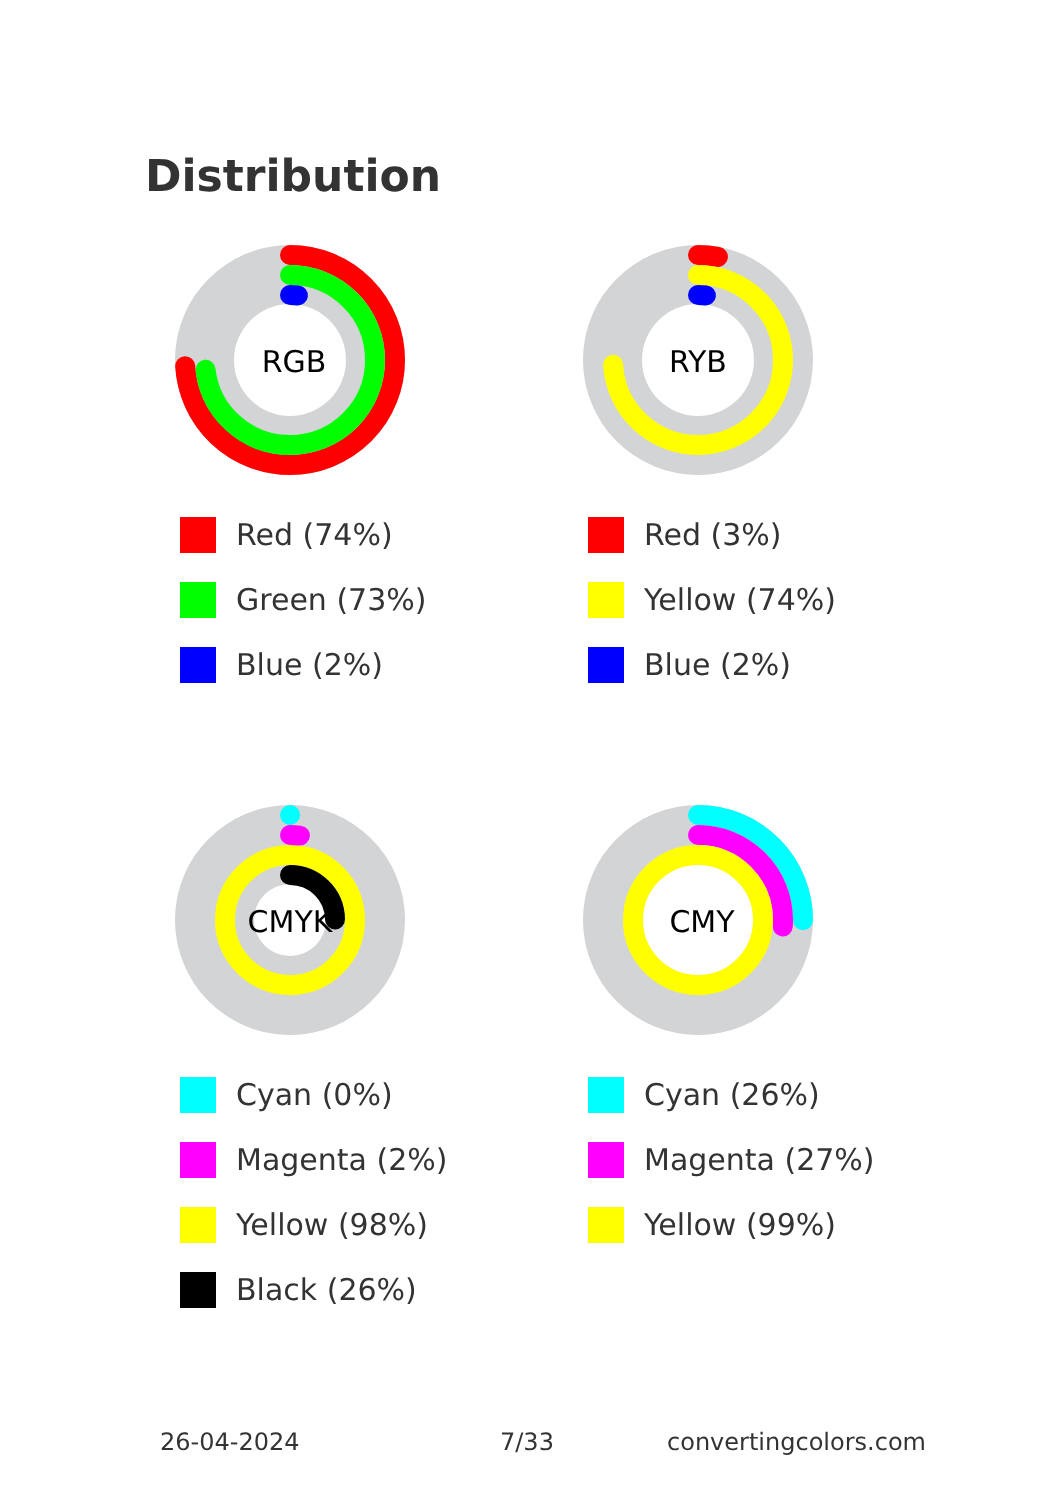Distribution
RGB
Red (74%)
Green (73%)
Blue (2%)
RYB
Red (3%)
Yellow (74%)
Blue (2%)
CMYK
Cyan (0%)
Magenta (2%)
Yellow (98%)
Black (26%)
CMY
Cyan (26%)
Magenta (27%)
Yellow (99%)
26-04-2024 7/33 convertingcolors.com